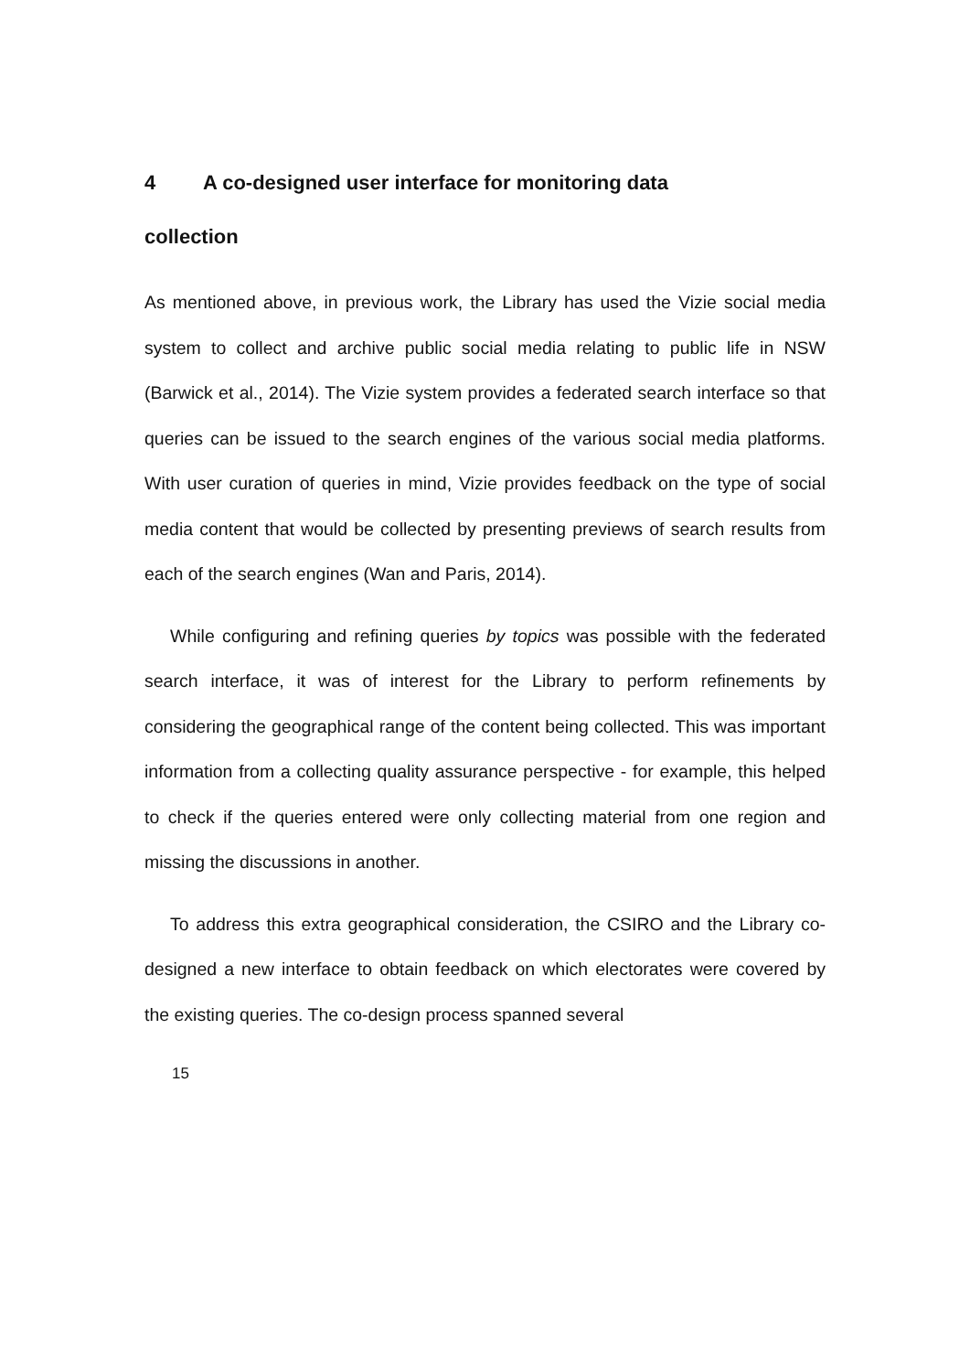4 A co-designed user interface for monitoring data
collection
As mentioned above, in previous work, the Library has used the Vizie social media system to collect and archive public social media relating to public life in NSW (Barwick et al., 2014). The Vizie system provides a federated search interface so that queries can be issued to the search engines of the various social media platforms. With user curation of queries in mind, Vizie provides feedback on the type of social media content that would be collected by presenting previews of search results from each of the search engines (Wan and Paris, 2014).
While configuring and refining queries by topics was possible with the federated search interface, it was of interest for the Library to perform refinements by considering the geographical range of the content being collected. This was important information from a collecting quality assurance perspective - for example, this helped to check if the queries entered were only collecting material from one region and missing the discussions in another.
To address this extra geographical consideration, the CSIRO and the Library co-designed a new interface to obtain feedback on which electorates were covered by the existing queries. The co-design process spanned several
15